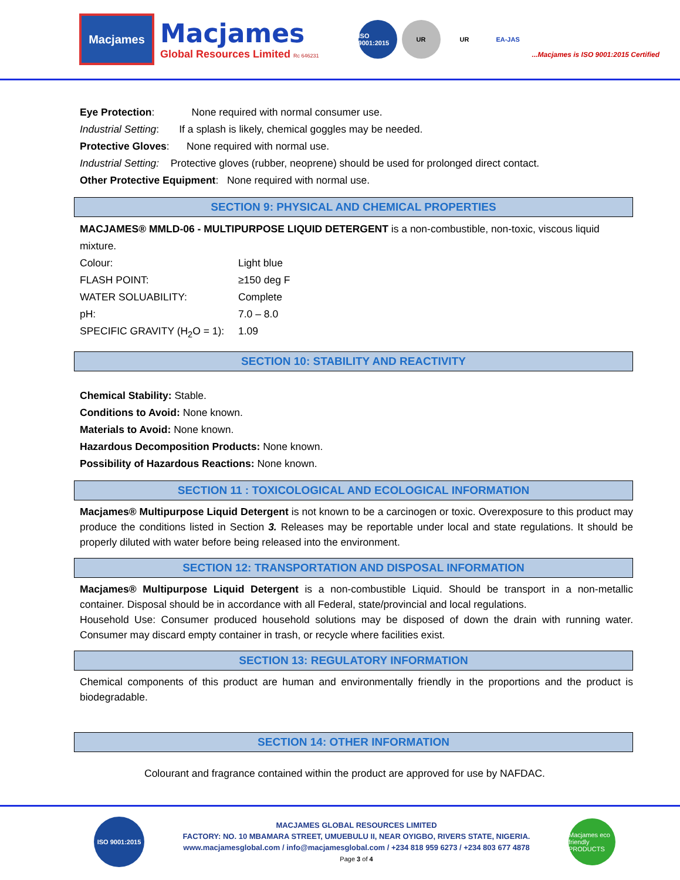Macjames
Macjames
Global Resources Limited Rc 646231
ISO 9001:2015
UR
UR
EA-JAS
...Macjames is ISO 9001:2015 Certified
Eye Protection: None required with normal consumer use.
Industrial Setting: If a splash is likely, chemical goggles may be needed.
Protective Gloves: None required with normal use.
Industrial Setting: Protective gloves (rubber, neoprene) should be used for prolonged direct contact.
Other Protective Equipment: None required with normal use.
SECTION 9: PHYSICAL AND CHEMICAL PROPERTIES
MACJAMES® MMLD-06 - MULTIPURPOSE LIQUID DETERGENT is a non-combustible, non-toxic, viscous liquid mixture.
Colour: Light blue
FLASH POINT: ≥150 deg F
WATER SOLUABILITY: Complete
pH: 7.0 – 8.0
SPECIFIC GRAVITY (H<sub>2</sub>O = 1): 1.09
SECTION 10: STABILITY AND REACTIVITY
Chemical Stability: Stable.
Conditions to Avoid: None known.
Materials to Avoid: None known.
Hazardous Decomposition Products: None known.
Possibility of Hazardous Reactions: None known.
SECTION 11 : TOXICOLOGICAL AND ECOLOGICAL INFORMATION
Macjames® Multipurpose Liquid Detergent is not known to be a carcinogen or toxic. Overexposure to this product may produce the conditions listed in Section 3. Releases may be reportable under local and state regulations. It should be properly diluted with water before being released into the environment.
SECTION 12: TRANSPORTATION AND DISPOSAL INFORMATION
Macjames® Multipurpose Liquid Detergent is a non-combustible Liquid. Should be transport in a non-metallic container. Disposal should be in accordance with all Federal, state/provincial and local regulations.
Household Use: Consumer produced household solutions may be disposed of down the drain with running water. Consumer may discard empty container in trash, or recycle where facilities exist.
SECTION 13: REGULATORY INFORMATION
Chemical components of this product are human and environmentally friendly in the proportions and the product is biodegradable.
SECTION 14: OTHER INFORMATION
Colourant and fragrance contained within the product are approved for use by NAFDAC.
ISO 9001:2015
MACJAMES GLOBAL RESOURCES LIMITED
FACTORY: NO. 10 MBAMARA STREET, UMUEBULU II, NEAR OYIGBO, RIVERS STATE, NIGERIA.
www.macjamesglobal.com / info@macjamesglobal.com / +234 818 959 6273 / +234 803 677 4878
Page 3 of 4
Macjames eco friendly PRODUCTS